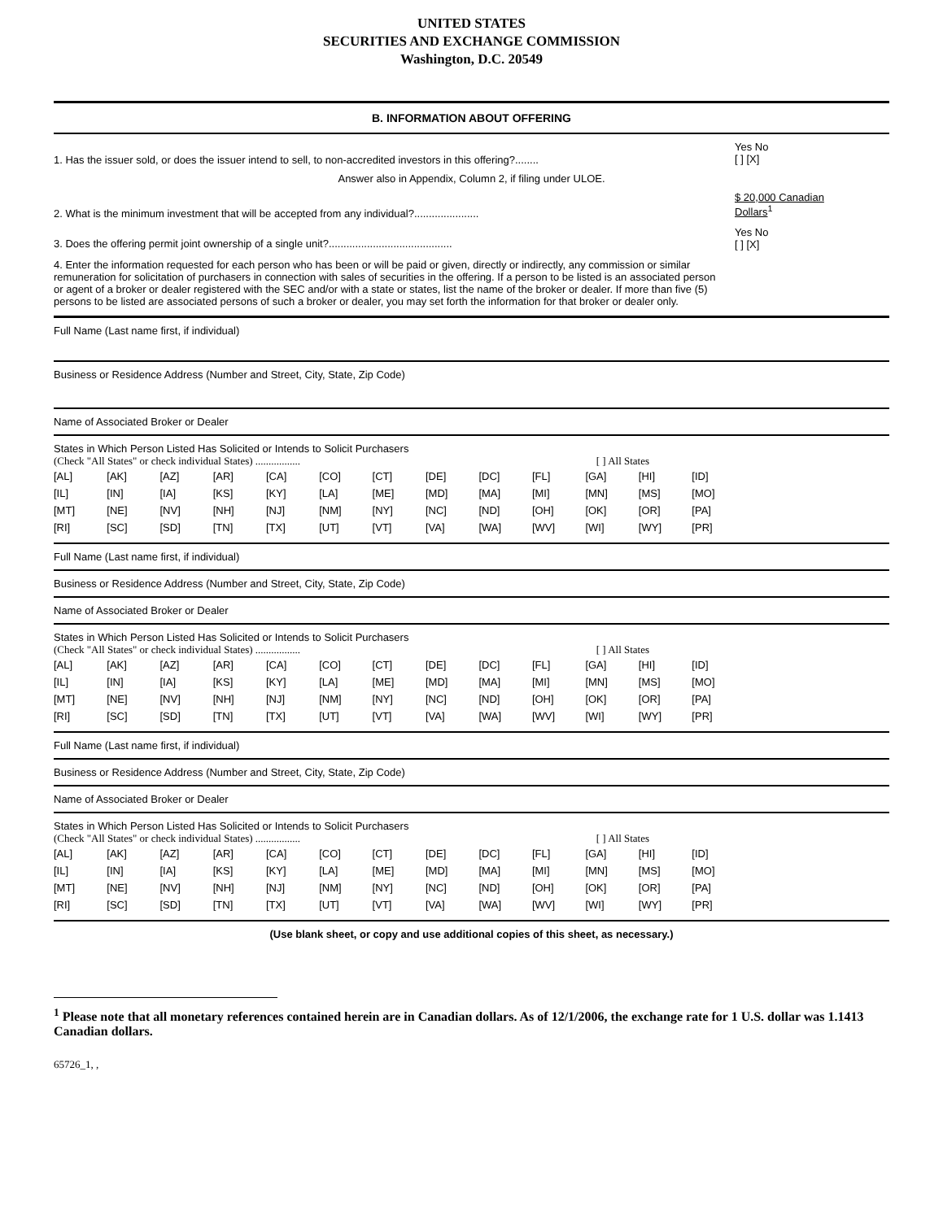UNITED STATES
SECURITIES AND EXCHANGE COMMISSION
Washington, D.C. 20549
B. INFORMATION ABOUT OFFERING
1. Has the issuer sold, or does the issuer intend to sell, to non-accredited investors in this offering?........
Yes No
[ ] [X]
Answer also in Appendix, Column 2, if filing under ULOE.
2. What is the minimum investment that will be accepted from any individual?......................
$ 20,000 Canadian
Dollars<sup>1</sup>
3. Does the offering permit joint ownership of a single unit?..........................................
Yes No
[ ] [X]
4. Enter the information requested for each person who has been or will be paid or given, directly or indirectly, any commission or similar remuneration for solicitation of purchasers in connection with sales of securities in the offering. If a person to be listed is an associated person or agent of a broker or dealer registered with the SEC and/or with a state or states, list the name of the broker or dealer. If more than five (5) persons to be listed are associated persons of such a broker or dealer, you may set forth the information for that broker or dealer only.
Full Name (Last name first, if individual)
Business or Residence Address (Number and Street, City, State, Zip Code)
Name of Associated Broker or Dealer
States in Which Person Listed Has Solicited or Intends to Solicit Purchasers
(Check "All States" or check individual States) ................. [ ] All States
| [AL] | [AK] | [AZ] | [AR] | [CA] | [CO] | [CT] | [DE] | [DC] | [FL] | [GA] | [HI] | [ID] |
| [IL] | [IN] | [IA] | [KS] | [KY] | [LA] | [ME] | [MD] | [MA] | [MI] | [MN] | [MS] | [MO] |
| [MT] | [NE] | [NV] | [NH] | [NJ] | [NM] | [NY] | [NC] | [ND] | [OH] | [OK] | [OR] | [PA] |
| [RI] | [SC] | [SD] | [TN] | [TX] | [UT] | [VT] | [VA] | [WA] | [WV] | [WI] | [WY] | [PR] |
Full Name (Last name first, if individual)
Business or Residence Address (Number and Street, City, State, Zip Code)
Name of Associated Broker or Dealer
States in Which Person Listed Has Solicited or Intends to Solicit Purchasers
(Check "All States" or check individual States) ................. [ ] All States
| [AL] | [AK] | [AZ] | [AR] | [CA] | [CO] | [CT] | [DE] | [DC] | [FL] | [GA] | [HI] | [ID] |
| [IL] | [IN] | [IA] | [KS] | [KY] | [LA] | [ME] | [MD] | [MA] | [MI] | [MN] | [MS] | [MO] |
| [MT] | [NE] | [NV] | [NH] | [NJ] | [NM] | [NY] | [NC] | [ND] | [OH] | [OK] | [OR] | [PA] |
| [RI] | [SC] | [SD] | [TN] | [TX] | [UT] | [VT] | [VA] | [WA] | [WV] | [WI] | [WY] | [PR] |
Full Name (Last name first, if individual)
Business or Residence Address (Number and Street, City, State, Zip Code)
Name of Associated Broker or Dealer
States in Which Person Listed Has Solicited or Intends to Solicit Purchasers
(Check "All States" or check individual States) ................. [ ] All States
| [AL] | [AK] | [AZ] | [AR] | [CA] | [CO] | [CT] | [DE] | [DC] | [FL] | [GA] | [HI] | [ID] |
| [IL] | [IN] | [IA] | [KS] | [KY] | [LA] | [ME] | [MD] | [MA] | [MI] | [MN] | [MS] | [MO] |
| [MT] | [NE] | [NV] | [NH] | [NJ] | [NM] | [NY] | [NC] | [ND] | [OH] | [OK] | [OR] | [PA] |
| [RI] | [SC] | [SD] | [TN] | [TX] | [UT] | [VT] | [VA] | [WA] | [WV] | [WI] | [WY] | [PR] |
(Use blank sheet, or copy and use additional copies of this sheet, as necessary.)
<sup>1</sup> Please note that all monetary references contained herein are in Canadian dollars. As of 12/1/2006, the exchange rate for 1 U.S. dollar was 1.1413 Canadian dollars.
65726_1, ,